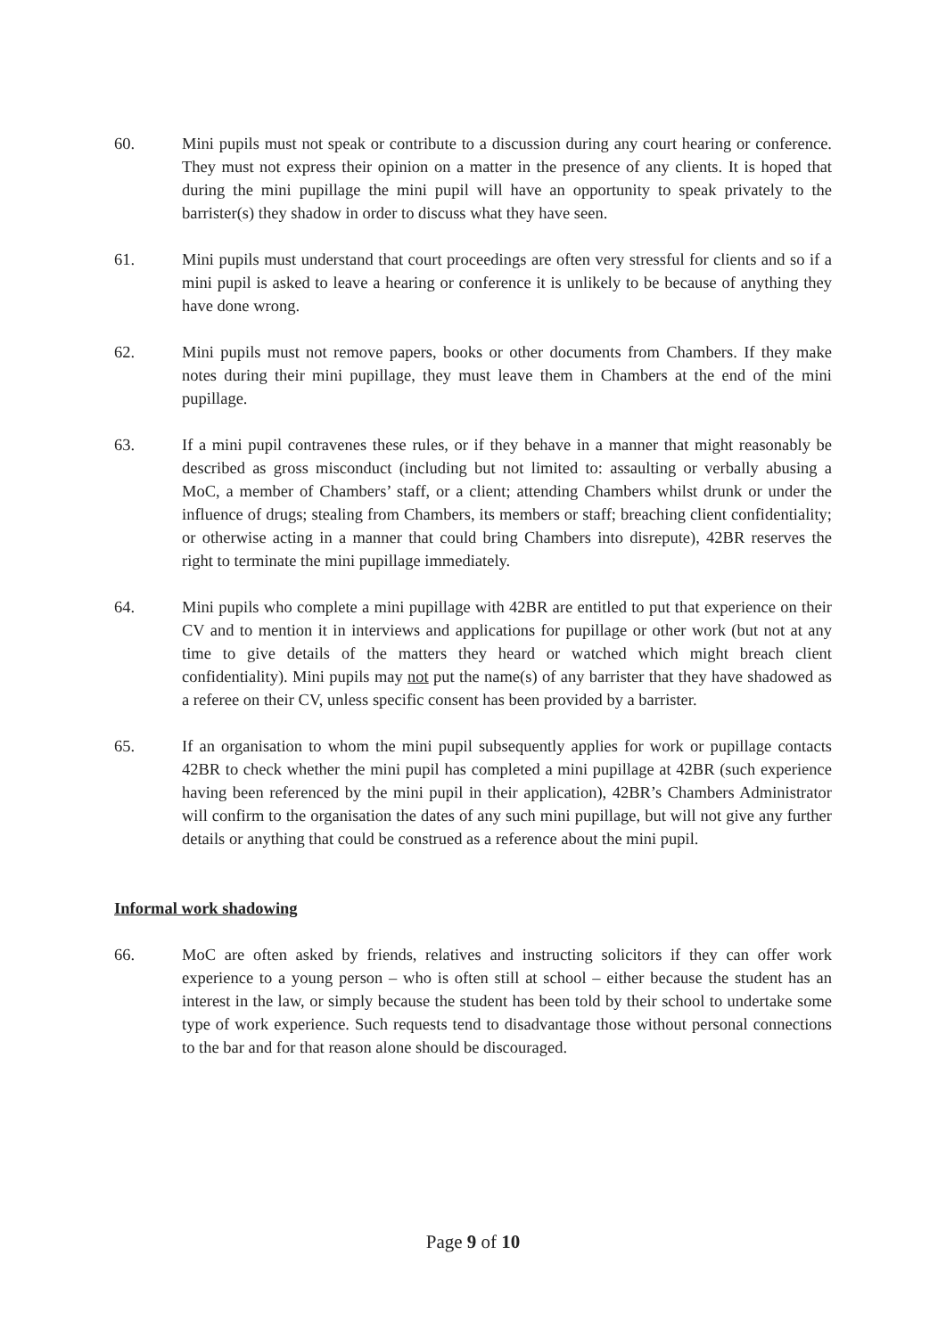60. Mini pupils must not speak or contribute to a discussion during any court hearing or conference. They must not express their opinion on a matter in the presence of any clients. It is hoped that during the mini pupillage the mini pupil will have an opportunity to speak privately to the barrister(s) they shadow in order to discuss what they have seen.
61. Mini pupils must understand that court proceedings are often very stressful for clients and so if a mini pupil is asked to leave a hearing or conference it is unlikely to be because of anything they have done wrong.
62. Mini pupils must not remove papers, books or other documents from Chambers. If they make notes during their mini pupillage, they must leave them in Chambers at the end of the mini pupillage.
63. If a mini pupil contravenes these rules, or if they behave in a manner that might reasonably be described as gross misconduct (including but not limited to: assaulting or verbally abusing a MoC, a member of Chambers’ staff, or a client; attending Chambers whilst drunk or under the influence of drugs; stealing from Chambers, its members or staff; breaching client confidentiality; or otherwise acting in a manner that could bring Chambers into disrepute), 42BR reserves the right to terminate the mini pupillage immediately.
64. Mini pupils who complete a mini pupillage with 42BR are entitled to put that experience on their CV and to mention it in interviews and applications for pupillage or other work (but not at any time to give details of the matters they heard or watched which might breach client confidentiality). Mini pupils may not put the name(s) of any barrister that they have shadowed as a referee on their CV, unless specific consent has been provided by a barrister.
65. If an organisation to whom the mini pupil subsequently applies for work or pupillage contacts 42BR to check whether the mini pupil has completed a mini pupillage at 42BR (such experience having been referenced by the mini pupil in their application), 42BR’s Chambers Administrator will confirm to the organisation the dates of any such mini pupillage, but will not give any further details or anything that could be construed as a reference about the mini pupil.
Informal work shadowing
66. MoC are often asked by friends, relatives and instructing solicitors if they can offer work experience to a young person – who is often still at school – either because the student has an interest in the law, or simply because the student has been told by their school to undertake some type of work experience. Such requests tend to disadvantage those without personal connections to the bar and for that reason alone should be discouraged.
Page 9 of 10